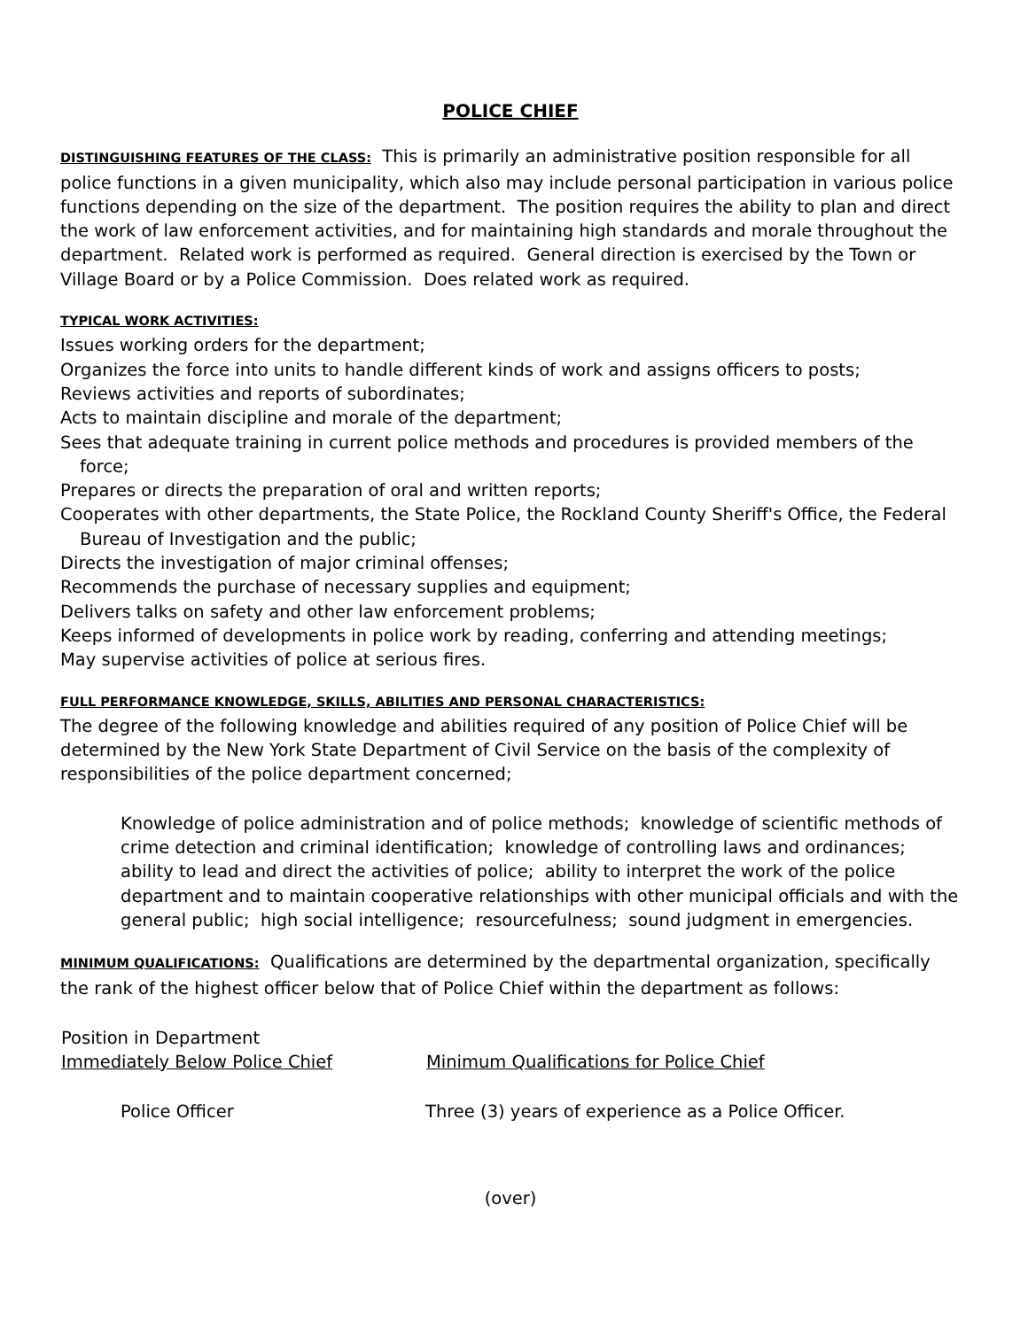POLICE CHIEF
DISTINGUISHING FEATURES OF THE CLASS: This is primarily an administrative position responsible for all police functions in a given municipality, which also may include personal participation in various police functions depending on the size of the department. The position requires the ability to plan and direct the work of law enforcement activities, and for maintaining high standards and morale throughout the department. Related work is performed as required. General direction is exercised by the Town or Village Board or by a Police Commission. Does related work as required.
TYPICAL WORK ACTIVITIES:
Issues working orders for the department;
Organizes the force into units to handle different kinds of work and assigns officers to posts;
Reviews activities and reports of subordinates;
Acts to maintain discipline and morale of the department;
Sees that adequate training in current police methods and procedures is provided members of the force;
Prepares or directs the preparation of oral and written reports;
Cooperates with other departments, the State Police, the Rockland County Sheriff's Office, the Federal Bureau of Investigation and the public;
Directs the investigation of major criminal offenses;
Recommends the purchase of necessary supplies and equipment;
Delivers talks on safety and other law enforcement problems;
Keeps informed of developments in police work by reading, conferring and attending meetings;
May supervise activities of police at serious fires.
FULL PERFORMANCE KNOWLEDGE, SKILLS, ABILITIES AND PERSONAL CHARACTERISTICS:
The degree of the following knowledge and abilities required of any position of Police Chief will be determined by the New York State Department of Civil Service on the basis of the complexity of responsibilities of the police department concerned;
Knowledge of police administration and of police methods; knowledge of scientific methods of crime detection and criminal identification; knowledge of controlling laws and ordinances; ability to lead and direct the activities of police; ability to interpret the work of the police department and to maintain cooperative relationships with other municipal officials and with the general public; high social intelligence; resourcefulness; sound judgment in emergencies.
MINIMUM QUALIFICATIONS: Qualifications are determined by the departmental organization, specifically the rank of the highest officer below that of Police Chief within the department as follows:
| Position in Department Immediately Below Police Chief | Minimum Qualifications for Police Chief |
| --- | --- |
| Police Officer | Three (3) years of experience as a Police Officer. |
(over)